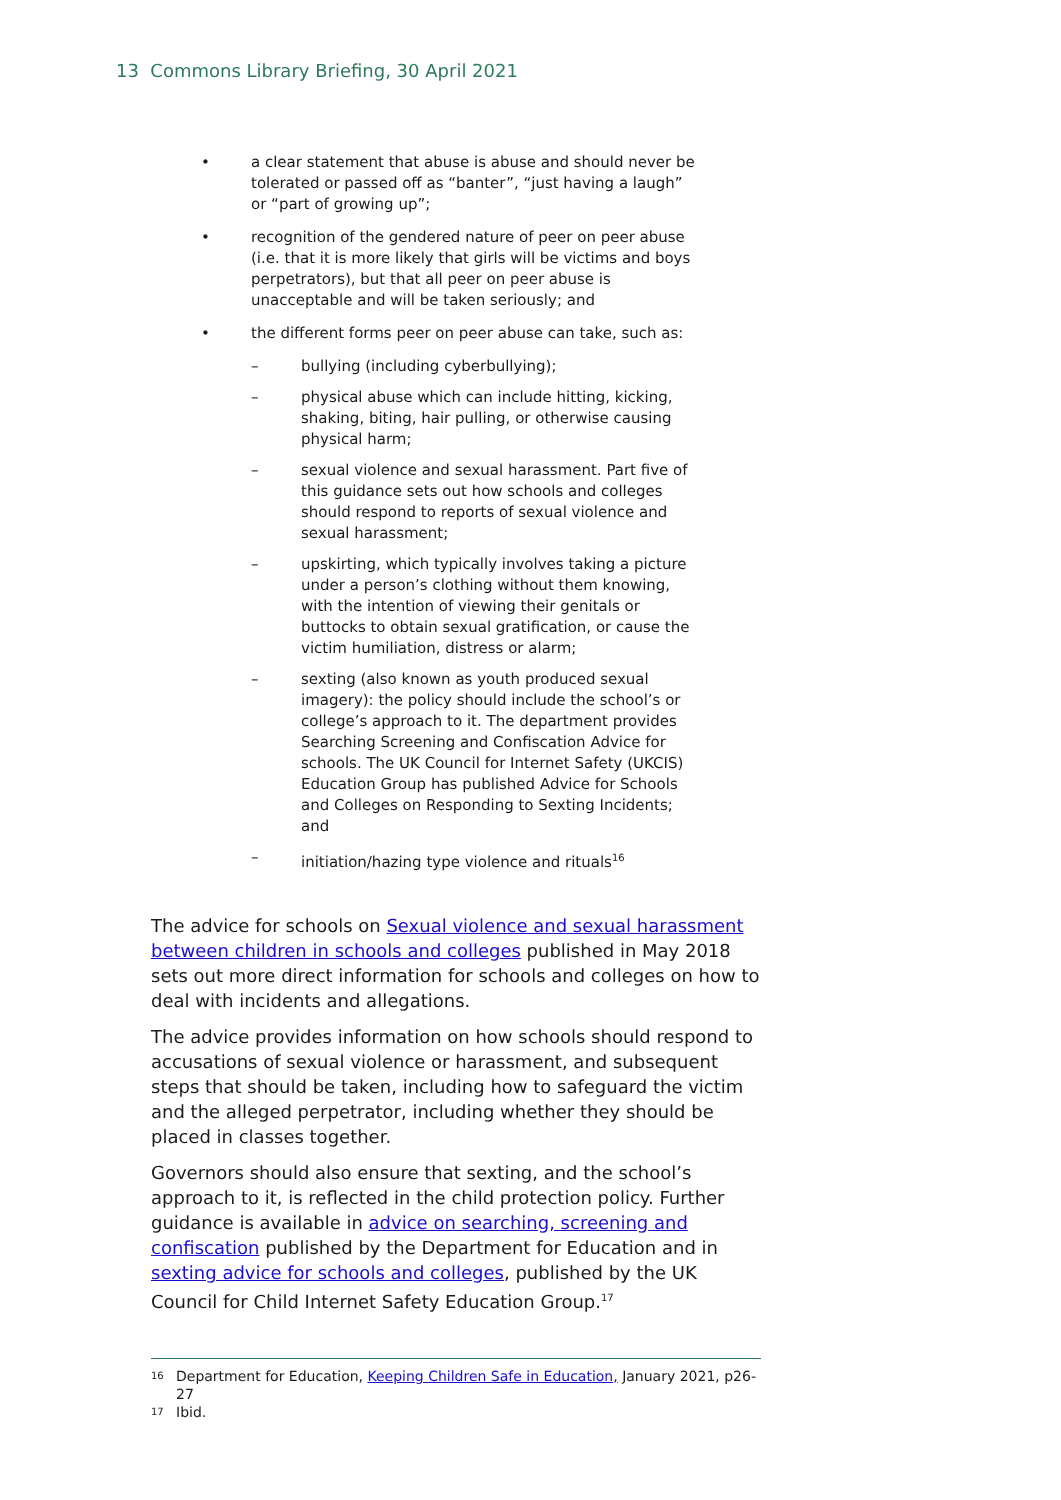13 Commons Library Briefing, 30 April 2021
• a clear statement that abuse is abuse and should never be tolerated or passed off as “banter”, “just having a laugh” or “part of growing up”;
• recognition of the gendered nature of peer on peer abuse (i.e. that it is more likely that girls will be victims and boys perpetrators), but that all peer on peer abuse is unacceptable and will be taken seriously; and
• the different forms peer on peer abuse can take, such as:
– bullying (including cyberbullying);
– physical abuse which can include hitting, kicking, shaking, biting, hair pulling, or otherwise causing physical harm;
– sexual violence and sexual harassment. Part five of this guidance sets out how schools and colleges should respond to reports of sexual violence and sexual harassment;
– upskirting, which typically involves taking a picture under a person’s clothing without them knowing, with the intention of viewing their genitals or buttocks to obtain sexual gratification, or cause the victim humiliation, distress or alarm;
– sexting (also known as youth produced sexual imagery): the policy should include the school’s or college’s approach to it. The department provides Searching Screening and Confiscation Advice for schools. The UK Council for Internet Safety (UKCIS) Education Group has published Advice for Schools and Colleges on Responding to Sexting Incidents; and
– initiation/hazing type violence and rituals<sup>16</sup>
The advice for schools on Sexual violence and sexual harassment between children in schools and colleges published in May 2018 sets out more direct information for schools and colleges on how to deal with incidents and allegations.
The advice provides information on how schools should respond to accusations of sexual violence or harassment, and subsequent steps that should be taken, including how to safeguard the victim and the alleged perpetrator, including whether they should be placed in classes together.
Governors should also ensure that sexting, and the school’s approach to it, is reflected in the child protection policy. Further guidance is available in advice on searching, screening and confiscation published by the Department for Education and in sexting advice for schools and colleges, published by the UK Council for Child Internet Safety Education Group.<sup>17</sup>
<sup>16</sup> Department for Education, Keeping Children Safe in Education, January 2021, p26-27
<sup>17</sup> Ibid.